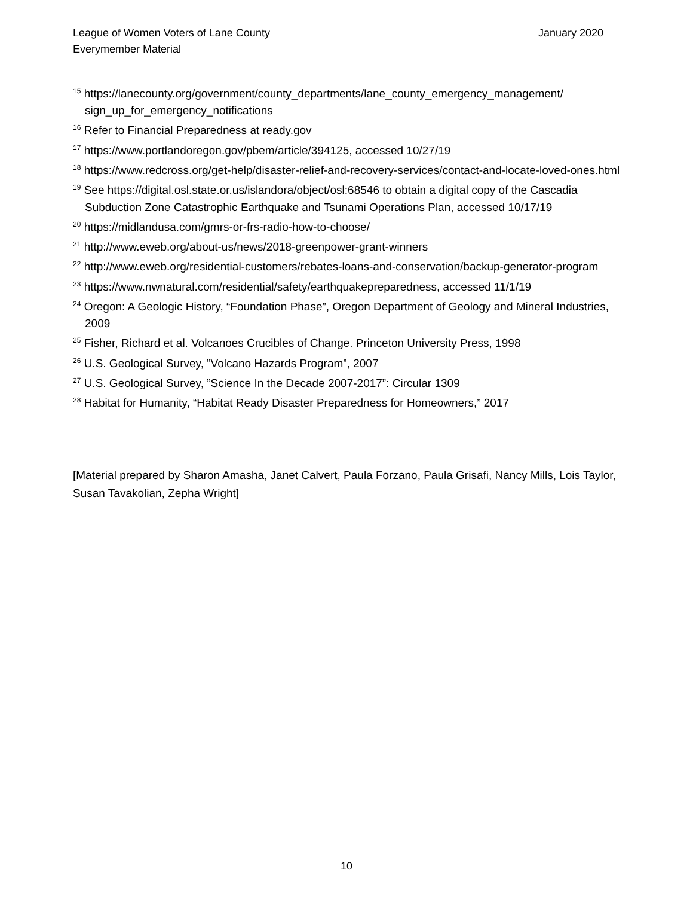League of Women Voters of Lane County
Everymember Material
January 2020
<sup>15</sup> https://lanecounty.org/government/county_departments/lane_county_emergency_management/ sign_up_for_emergency_notifications
<sup>16</sup> Refer to Financial Preparedness at ready.gov
<sup>17</sup> https://www.portlandoregon.gov/pbem/article/394125, accessed 10/27/19
<sup>18</sup> https://www.redcross.org/get-help/disaster-relief-and-recovery-services/contact-and-locate-loved-ones.html
<sup>19</sup> See https://digital.osl.state.or.us/islandora/object/osl:68546 to obtain a digital copy of the Cascadia Subduction Zone Catastrophic Earthquake and Tsunami Operations Plan, accessed 10/17/19
<sup>20</sup> https://midlandusa.com/gmrs-or-frs-radio-how-to-choose/
<sup>21</sup> http://www.eweb.org/about-us/news/2018-greenpower-grant-winners
<sup>22</sup> http://www.eweb.org/residential-customers/rebates-loans-and-conservation/backup-generator-program
<sup>23</sup> https://www.nwnatural.com/residential/safety/earthquakepreparedness, accessed 11/1/19
<sup>24</sup> Oregon: A Geologic History, “Foundation Phase”, Oregon Department of Geology and Mineral Industries, 2009
<sup>25</sup> Fisher, Richard et al. Volcanoes Crucibles of Change. Princeton University Press, 1998
<sup>26</sup> U.S. Geological Survey, ”Volcano Hazards Program”, 2007
<sup>27</sup> U.S. Geological Survey, ”Science In the Decade 2007-2017”: Circular 1309
<sup>28</sup> Habitat for Humanity, “Habitat Ready Disaster Preparedness for Homeowners,” 2017
[Material prepared by Sharon Amasha, Janet Calvert, Paula Forzano, Paula Grisafi, Nancy Mills, Lois Taylor, Susan Tavakolian, Zepha Wright]
10